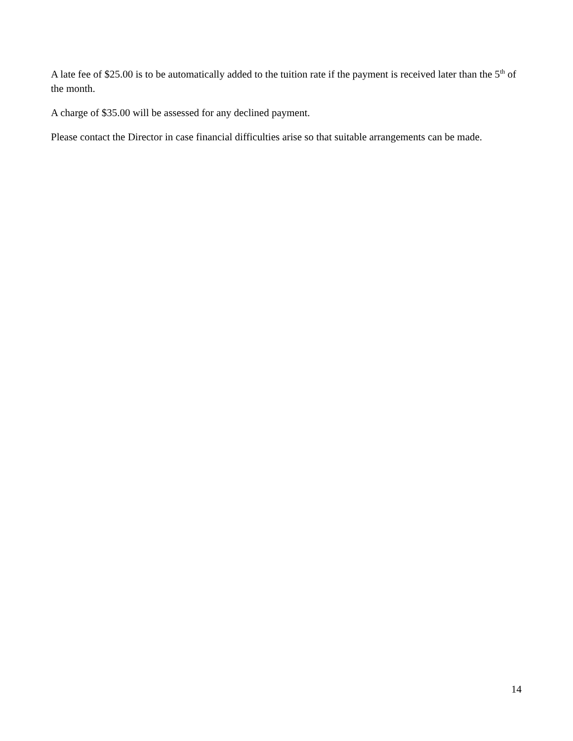A late fee of $25.00 is to be automatically added to the tuition rate if the payment is received later than the 5<sup>th</sup> of the month.
A charge of $35.00 will be assessed for any declined payment.
Please contact the Director in case financial difficulties arise so that suitable arrangements can be made.
14